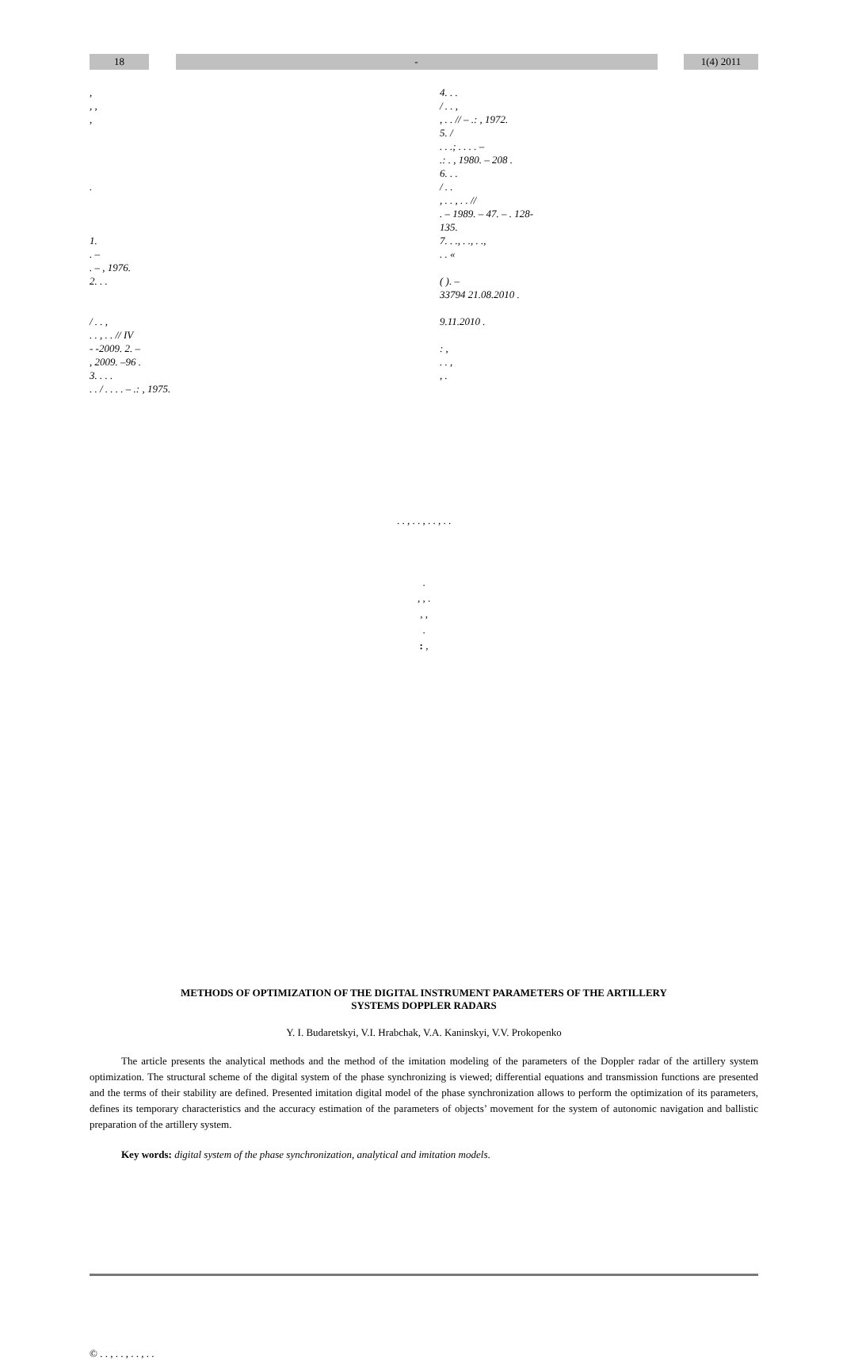18 - 1(4) 2011
,
, ,
,
.
1.
. –
. – , 1976.
2. . .
/ . . ,
. . , . . // IV
- -2009. 2. –
, 2009. –96 .
3. . . .
. . / . . . . – .: , 1975.
4. . .
/ . . ,
, . . // – .: , 1972.
5. /
. . .; . . . . –
.: . , 1980. – 208 .
6. . .
/ . .
, . . , . . //
. – 1989. – 47. – . 128-
135.
7. . ., . ., . .,
. . «
( ). –
33794 21.08.2010 .
9.11.2010 .
: ,
. . ,
, .
. . , . . , . . , . .
.
, , .
, ,
.
: ,
METHODS OF OPTIMIZATION OF THE DIGITAL INSTRUMENT PARAMETERS OF THE ARTILLERY
SYSTEMS DOPPLER RADARS
Y. I. Budaretskyi, V.I. Hrabchak, V.A. Kaninskyi, V.V. Prokopenko
The article presents the analytical methods and the method of the imitation modeling of the parameters of the Doppler radar of the artillery system optimization. The structural scheme of the digital system of the phase synchronizing is viewed; differential equations and transmission functions are presented and the terms of their stability are defined. Presented imitation digital model of the phase synchronization allows to perform the optimization of its parameters, defines its temporary characteristics and the accuracy estimation of the parameters of objects’ movement for the system of autonomic navigation and ballistic preparation of the artillery system.
Key words: digital system of the phase synchronization, analytical and imitation models.
© . . , . . , . . , . .